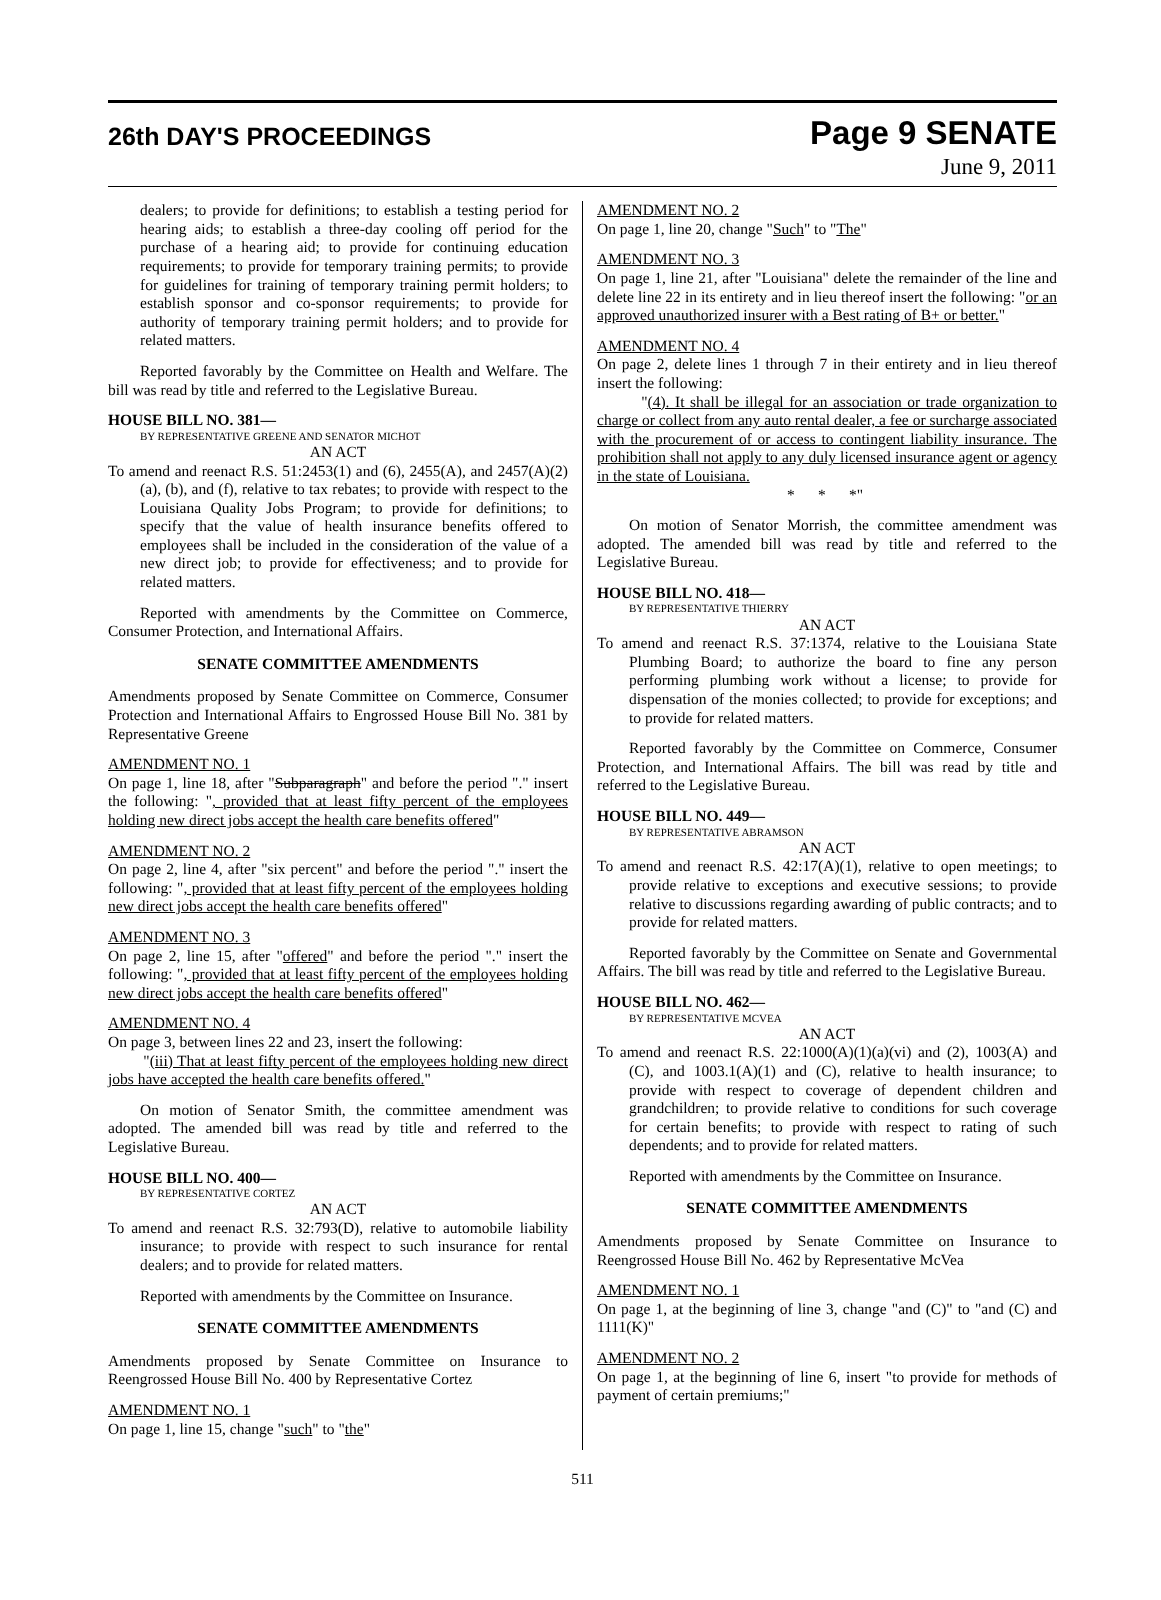26th DAY'S PROCEEDINGS
Page 9 SENATE
June 9, 2011
dealers; to provide for definitions; to establish a testing period for hearing aids; to establish a three-day cooling off period for the purchase of a hearing aid; to provide for continuing education requirements; to provide for temporary training permits; to provide for guidelines for training of temporary training permit holders; to establish sponsor and co-sponsor requirements; to provide for authority of temporary training permit holders; and to provide for related matters.
Reported favorably by the Committee on Health and Welfare. The bill was read by title and referred to the Legislative Bureau.
HOUSE BILL NO. 381—
BY REPRESENTATIVE GREENE AND SENATOR MICHOT
AN ACT
To amend and reenact R.S. 51:2453(1) and (6), 2455(A), and 2457(A)(2)(a), (b), and (f), relative to tax rebates; to provide with respect to the Louisiana Quality Jobs Program; to provide for definitions; to specify that the value of health insurance benefits offered to employees shall be included in the consideration of the value of a new direct job; to provide for effectiveness; and to provide for related matters.
Reported with amendments by the Committee on Commerce, Consumer Protection, and International Affairs.
SENATE COMMITTEE AMENDMENTS
Amendments proposed by Senate Committee on Commerce, Consumer Protection and International Affairs to Engrossed House Bill No. 381 by Representative Greene
AMENDMENT NO. 1
On page 1, line 18, after "Subparagraph" and before the period "." insert the following: ", provided that at least fifty percent of the employees holding new direct jobs accept the health care benefits offered"
AMENDMENT NO. 2
On page 2, line 4, after "six percent" and before the period "." insert the following: ", provided that at least fifty percent of the employees holding new direct jobs accept the health care benefits offered"
AMENDMENT NO. 3
On page 2, line 15, after "offered" and before the period "." insert the following: ", provided that at least fifty percent of the employees holding new direct jobs accept the health care benefits offered"
AMENDMENT NO. 4
On page 3, between lines 22 and 23, insert the following:
"(iii) That at least fifty percent of the employees holding new direct jobs have accepted the health care benefits offered."
On motion of Senator Smith, the committee amendment was adopted. The amended bill was read by title and referred to the Legislative Bureau.
HOUSE BILL NO. 400—
BY REPRESENTATIVE CORTEZ
AN ACT
To amend and reenact R.S. 32:793(D), relative to automobile liability insurance; to provide with respect to such insurance for rental dealers; and to provide for related matters.
Reported with amendments by the Committee on Insurance.
SENATE COMMITTEE AMENDMENTS
Amendments proposed by Senate Committee on Insurance to Reengrossed House Bill No. 400 by Representative Cortez
AMENDMENT NO. 1
On page 1, line 15, change "such" to "the"
AMENDMENT NO. 2
On page 1, line 20, change "Such" to "The"
AMENDMENT NO. 3
On page 1, line 21, after "Louisiana" delete the remainder of the line and delete line 22 in its entirety and in lieu thereof insert the following: "or an approved unauthorized insurer with a Best rating of B+ or better."
AMENDMENT NO. 4
On page 2, delete lines 1 through 7 in their entirety and in lieu thereof insert the following:
"(4). It shall be illegal for an association or trade organization to charge or collect from any auto rental dealer, a fee or surcharge associated with the procurement of or access to contingent liability insurance. The prohibition shall not apply to any duly licensed insurance agent or agency in the state of Louisiana.
* * *"
On motion of Senator Morrish, the committee amendment was adopted. The amended bill was read by title and referred to the Legislative Bureau.
HOUSE BILL NO. 418—
BY REPRESENTATIVE THIERRY
AN ACT
To amend and reenact R.S. 37:1374, relative to the Louisiana State Plumbing Board; to authorize the board to fine any person performing plumbing work without a license; to provide for dispensation of the monies collected; to provide for exceptions; and to provide for related matters.
Reported favorably by the Committee on Commerce, Consumer Protection, and International Affairs. The bill was read by title and referred to the Legislative Bureau.
HOUSE BILL NO. 449—
BY REPRESENTATIVE ABRAMSON
AN ACT
To amend and reenact R.S. 42:17(A)(1), relative to open meetings; to provide relative to exceptions and executive sessions; to provide relative to discussions regarding awarding of public contracts; and to provide for related matters.
Reported favorably by the Committee on Senate and Governmental Affairs. The bill was read by title and referred to the Legislative Bureau.
HOUSE BILL NO. 462—
BY REPRESENTATIVE MCVEA
AN ACT
To amend and reenact R.S. 22:1000(A)(1)(a)(vi) and (2), 1003(A) and (C), and 1003.1(A)(1) and (C), relative to health insurance; to provide with respect to coverage of dependent children and grandchildren; to provide relative to conditions for such coverage for certain benefits; to provide with respect to rating of such dependents; and to provide for related matters.
Reported with amendments by the Committee on Insurance.
SENATE COMMITTEE AMENDMENTS
Amendments proposed by Senate Committee on Insurance to Reengrossed House Bill No. 462 by Representative McVea
AMENDMENT NO. 1
On page 1, at the beginning of line 3, change "and (C)" to "and (C) and 1111(K)"
AMENDMENT NO. 2
On page 1, at the beginning of line 6, insert "to provide for methods of payment of certain premiums;"
511